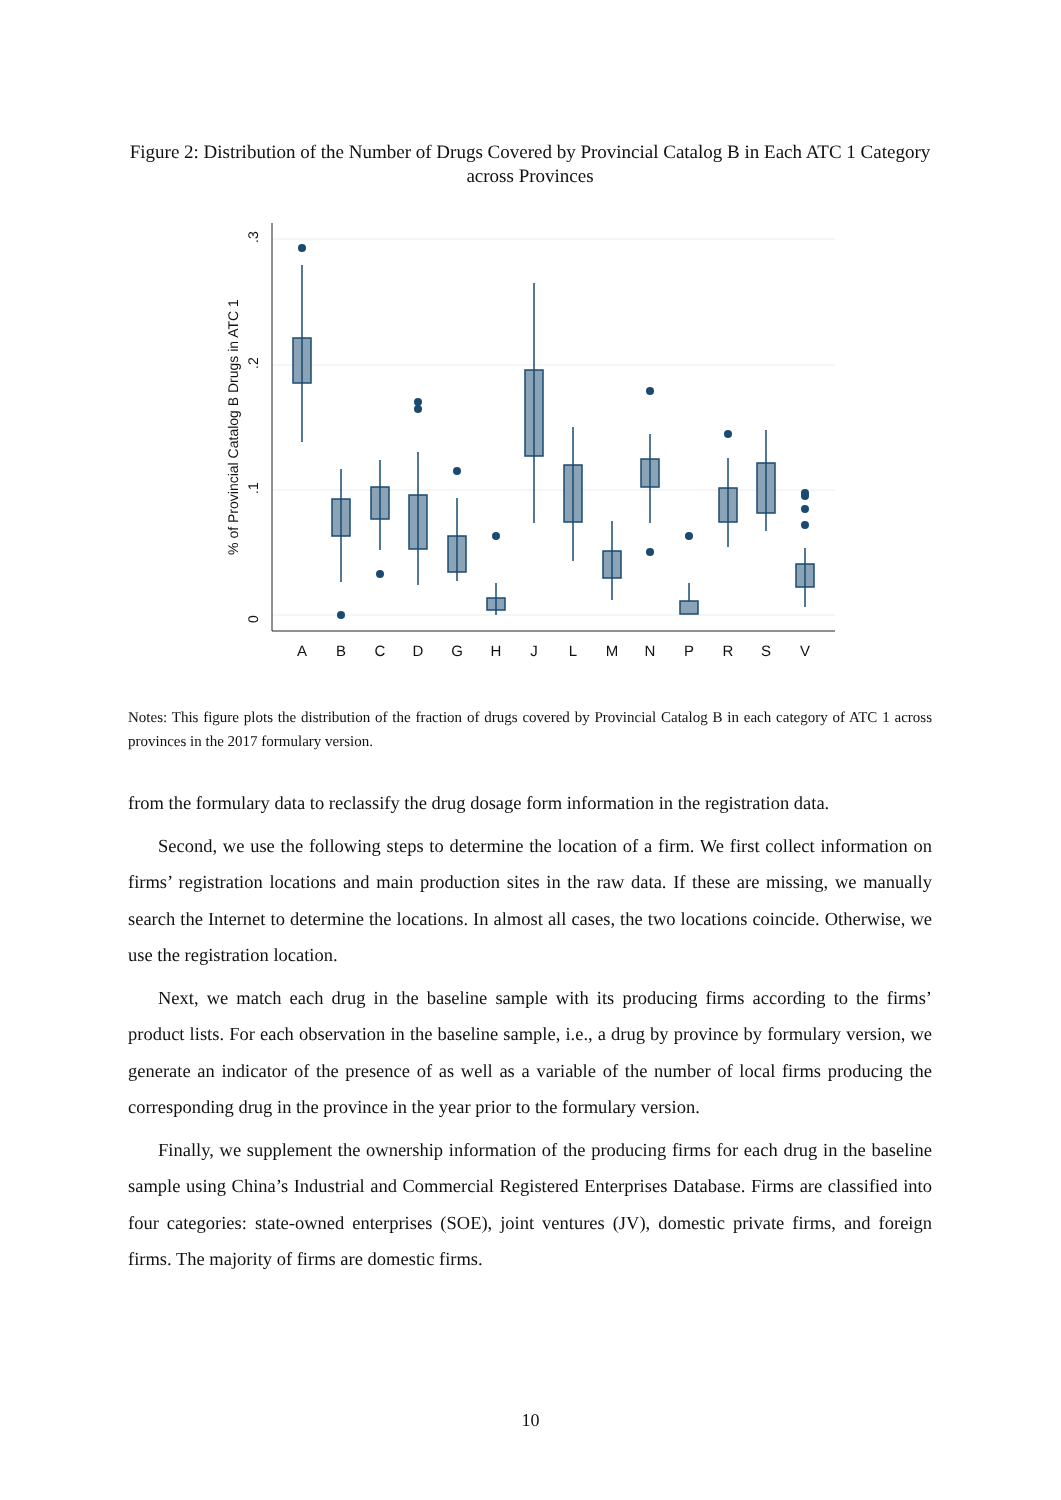Figure 2: Distribution of the Number of Drugs Covered by Provincial Catalog B in Each ATC 1 Category across Provinces
0
.1
.2
.3
% of Provincial Catalog B Drugs in ATC 1
A
B
C
D
G
H
J
L
M
N
P
R
S
V
Notes: This figure plots the distribution of the fraction of drugs covered by Provincial Catalog B in each category of ATC 1 across provinces in the 2017 formulary version.
from the formulary data to reclassify the drug dosage form information in the registration data.
Second, we use the following steps to determine the location of a firm. We first collect information on firms’ registration locations and main production sites in the raw data. If these are missing, we manually search the Internet to determine the locations. In almost all cases, the two locations coincide. Otherwise, we use the registration location.
Next, we match each drug in the baseline sample with its producing firms according to the firms’ product lists. For each observation in the baseline sample, i.e., a drug by province by formulary version, we generate an indicator of the presence of as well as a variable of the number of local firms producing the corresponding drug in the province in the year prior to the formulary version.
Finally, we supplement the ownership information of the producing firms for each drug in the baseline sample using China’s Industrial and Commercial Registered Enterprises Database. Firms are classified into four categories: state-owned enterprises (SOE), joint ventures (JV), domestic private firms, and foreign firms. The majority of firms are domestic firms.
10